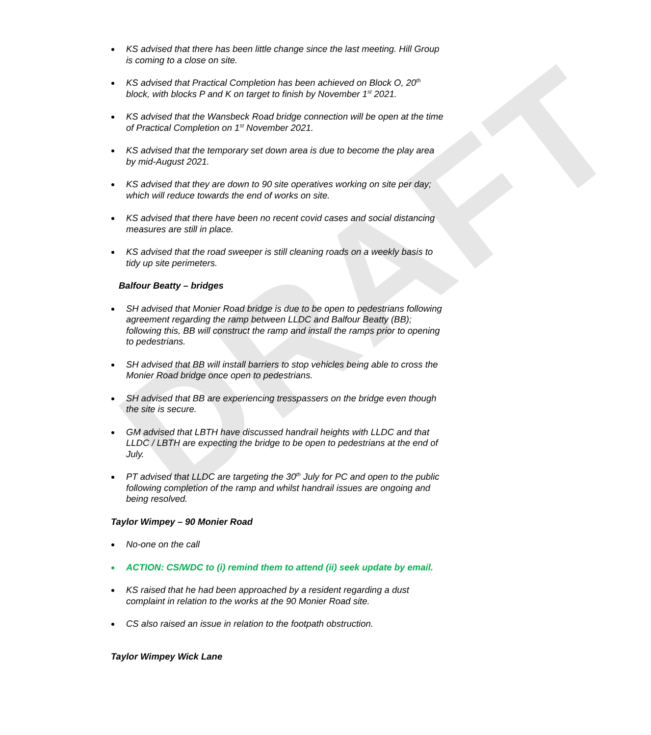DRAFT
KS advised that there has been little change since the last meeting. Hill Group is coming to a close on site.
KS advised that Practical Completion has been achieved on Block O, 20<sup>th</sup> block, with blocks P and K on target to finish by November 1<sup>st</sup> 2021.
KS advised that the Wansbeck Road bridge connection will be open at the time of Practical Completion on 1<sup>st</sup> November 2021.
KS advised that the temporary set down area is due to become the play area by mid-August 2021.
KS advised that they are down to 90 site operatives working on site per day; which will reduce towards the end of works on site.
KS advised that there have been no recent covid cases and social distancing measures are still in place.
KS advised that the road sweeper is still cleaning roads on a weekly basis to tidy up site perimeters.
Balfour Beatty – bridges
SH advised that Monier Road bridge is due to be open to pedestrians following agreement regarding the ramp between LLDC and Balfour Beatty (BB); following this, BB will construct the ramp and install the ramps prior to opening to pedestrians.
SH advised that BB will install barriers to stop vehicles being able to cross the Monier Road bridge once open to pedestrians.
SH advised that BB are experiencing tresspassers on the bridge even though the site is secure.
GM advised that LBTH have discussed handrail heights with LLDC and that LLDC / LBTH are expecting the bridge to be open to pedestrians at the end of July.
PT advised that LLDC are targeting the 30<sup>th</sup> July for PC and open to the public following completion of the ramp and whilst handrail issues are ongoing and being resolved.
Taylor Wimpey – 90 Monier Road
No-one on the call
ACTION: CS/WDC to (i) remind them to attend (ii) seek update by email.
KS raised that he had been approached by a resident regarding a dust complaint in relation to the works at the 90 Monier Road site.
CS also raised an issue in relation to the footpath obstruction.
Taylor Wimpey Wick Lane